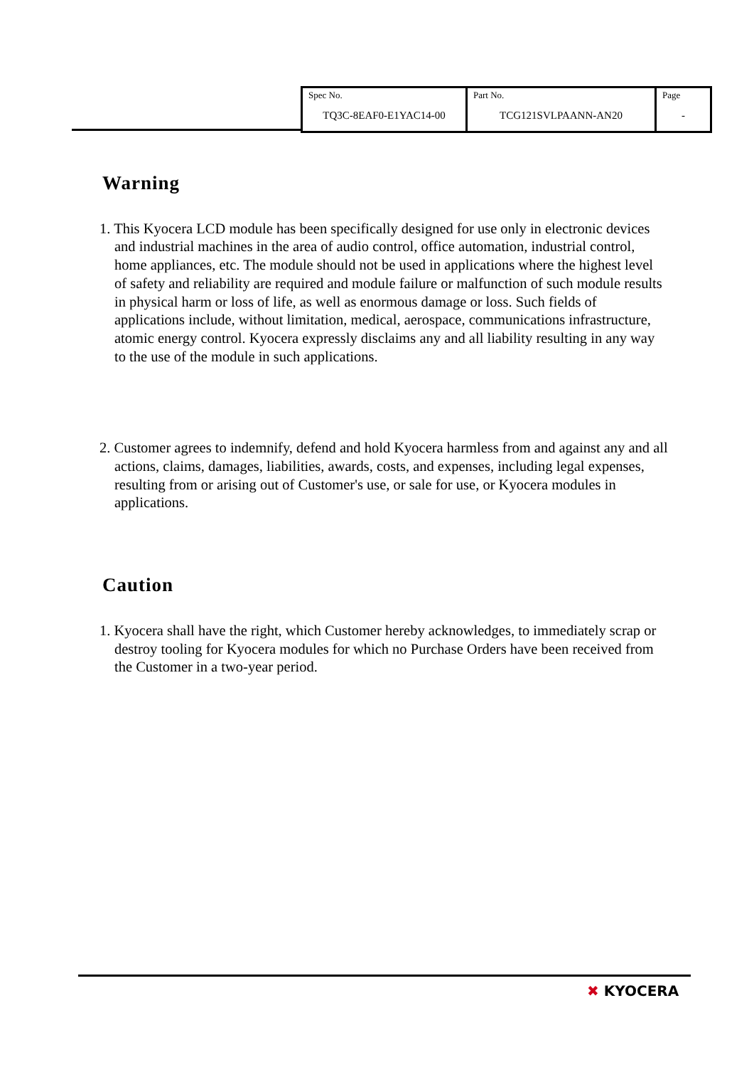| Spec No. TQ3C-8EAF0-E1YAC14-00 | Part No. TCG121SVLPAANN-AN20 | Page - |
Warning
1. This Kyocera LCD module has been specifically designed for use only in electronic devices and industrial machines in the area of audio control, office automation, industrial control, home appliances, etc. The module should not be used in applications where the highest level of safety and reliability are required and module failure or malfunction of such module results in physical harm or loss of life, as well as enormous damage or loss. Such fields of applications include, without limitation, medical, aerospace, communications infrastructure, atomic energy control. Kyocera expressly disclaims any and all liability resulting in any way to the use of the module in such applications.
2. Customer agrees to indemnify, defend and hold Kyocera harmless from and against any and all actions, claims, damages, liabilities, awards, costs, and expenses, including legal expenses, resulting from or arising out of Customer's use, or sale for use, or Kyocera modules in applications.
Caution
1. Kyocera shall have the right, which Customer hereby acknowledges, to immediately scrap or destroy tooling for Kyocera modules for which no Purchase Orders have been received from the Customer in a two-year period.
✖ KYOCERA